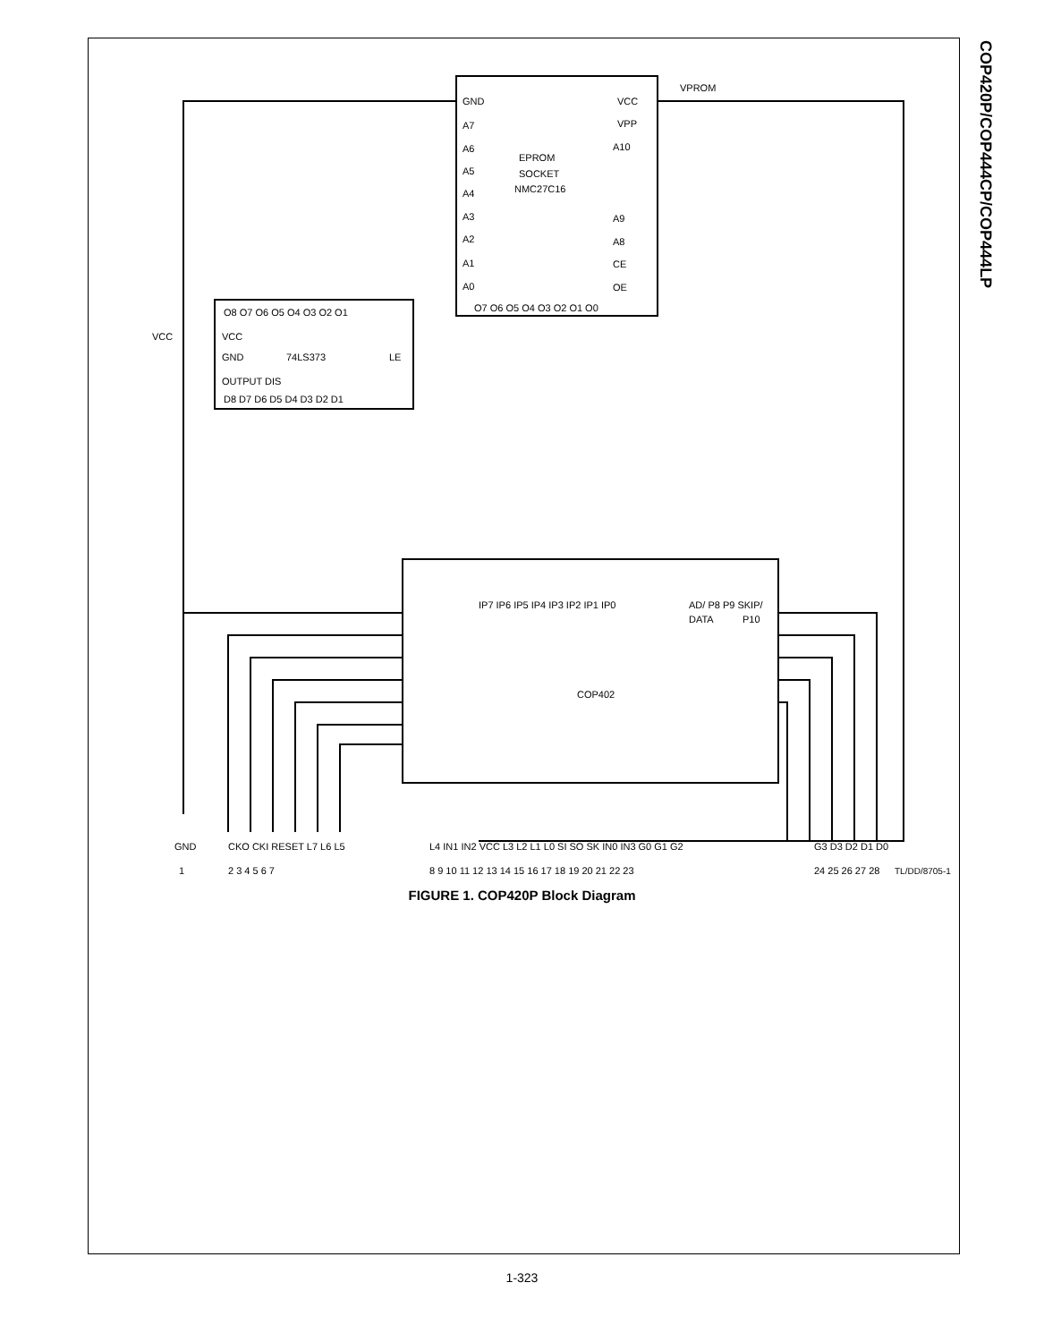COP420P/COP444CP/COP444LP
GND
EPROM
SOCKET
NMC27C16
VCC
VPP
A10
A7
A6
A5
A4
A3
A2
A1
A0
A9
A8
CE
OE
O7 O6 O5 O4 O3 O2 O1 O0
VPROM
VCC
O8 O7 O6 O5 O4 O3 O2 O1
VCC
GND
74LS373
LE
OUTPUT DIS
D8 D7 D6 D5 D4 D3 D2 D1
IP7 IP6 IP5 IP4 IP3 IP2 IP1 IP0
AD/ P8 P9 SKIP/
DATA
P10
COP402
GND
CKO CKI RESET L7 L6 L5
L4 IN1 IN2 VCC L3 L2 L1 L0 SI SO SK IN0 IN3 G0 G1 G2
G3 D3 D2 D1 D0
1
2 3 4 5 6 7
8 9 10 11 12 13 14 15 16 17 18 19 20 21 22 23
24 25 26 27 28
TL/DD/8705-1
FIGURE 1. COP420P Block Diagram
1-323